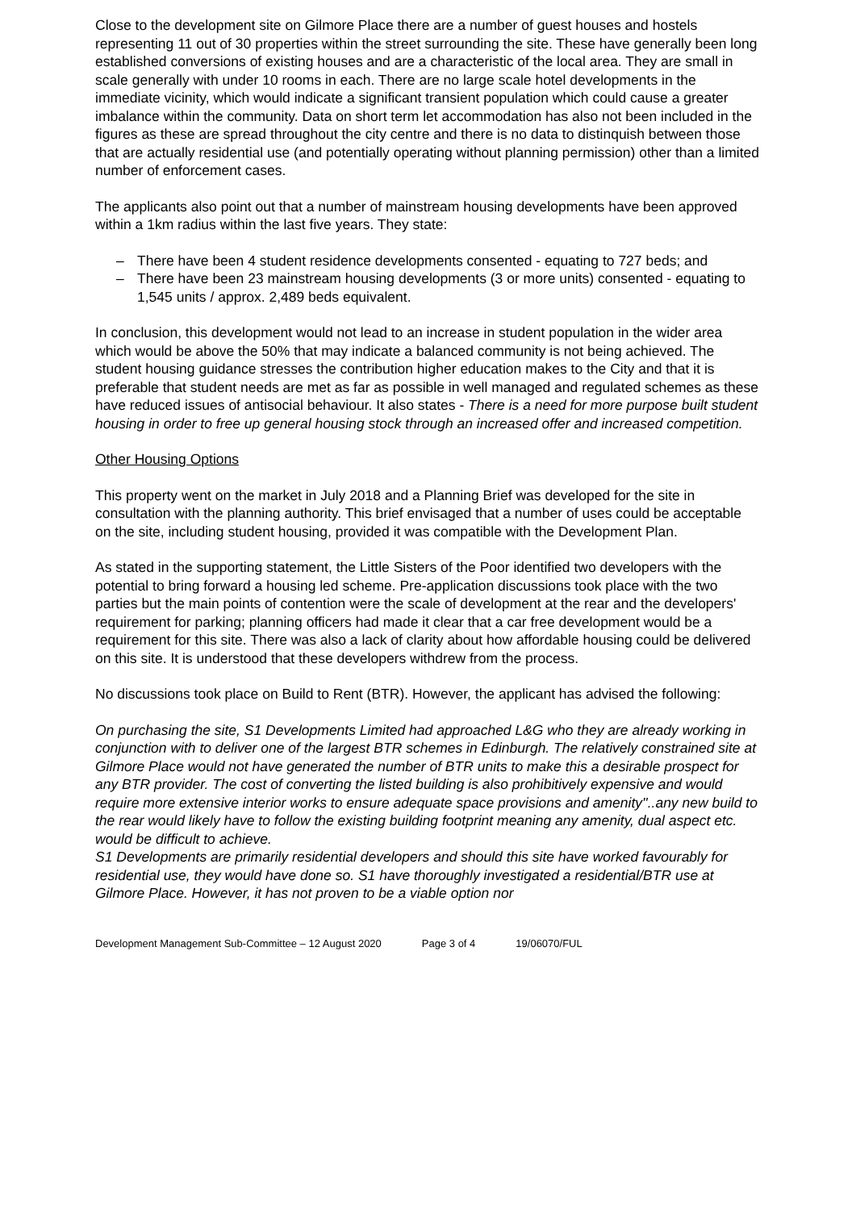Close to the development site on Gilmore Place there are a number of guest houses and hostels representing 11 out of 30 properties within the street surrounding the site. These have generally been long established conversions of existing houses and are a characteristic of the local area. They are small in scale generally with under 10 rooms in each. There are no large scale hotel developments in the immediate vicinity, which would indicate a significant transient population which could cause a greater imbalance within the community. Data on short term let accommodation has also not been included in the figures as these are spread throughout the city centre and there is no data to distinquish between those that are actually residential use (and potentially operating without planning permission) other than a limited number of enforcement cases.
The applicants also point out that a number of mainstream housing developments have been approved within a 1km radius within the last five years. They state:
– There have been 4 student residence developments consented - equating to 727 beds; and
– There have been 23 mainstream housing developments (3 or more units) consented - equating to 1,545 units / approx. 2,489 beds equivalent.
In conclusion, this development would not lead to an increase in student population in the wider area which would be above the 50% that may indicate a balanced community is not being achieved. The student housing guidance stresses the contribution higher education makes to the City and that it is preferable that student needs are met as far as possible in well managed and regulated schemes as these have reduced issues of antisocial behaviour. It also states - There is a need for more purpose built student housing in order to free up general housing stock through an increased offer and increased competition.
Other Housing Options
This property went on the market in July 2018 and a Planning Brief was developed for the site in consultation with the planning authority. This brief envisaged that a number of uses could be acceptable on the site, including student housing, provided it was compatible with the Development Plan.
As stated in the supporting statement, the Little Sisters of the Poor identified two developers with the potential to bring forward a housing led scheme. Pre-application discussions took place with the two parties but the main points of contention were the scale of development at the rear and the developers' requirement for parking; planning officers had made it clear that a car free development would be a requirement for this site. There was also a lack of clarity about how affordable housing could be delivered on this site. It is understood that these developers withdrew from the process.
No discussions took place on Build to Rent (BTR). However, the applicant has advised the following:
On purchasing the site, S1 Developments Limited had approached L&G who they are already working in conjunction with to deliver one of the largest BTR schemes in Edinburgh. The relatively constrained site at Gilmore Place would not have generated the number of BTR units to make this a desirable prospect for any BTR provider. The cost of converting the listed building is also prohibitively expensive and would require more extensive interior works to ensure adequate space provisions and amenity''..any new build to the rear would likely have to follow the existing building footprint meaning any amenity, dual aspect etc. would be difficult to achieve.
S1 Developments are primarily residential developers and should this site have worked favourably for residential use, they would have done so. S1 have thoroughly investigated a residential/BTR use at Gilmore Place. However, it has not proven to be a viable option nor
Development Management Sub-Committee – 12 August 2020
Page 3 of 4 19/06070/FUL